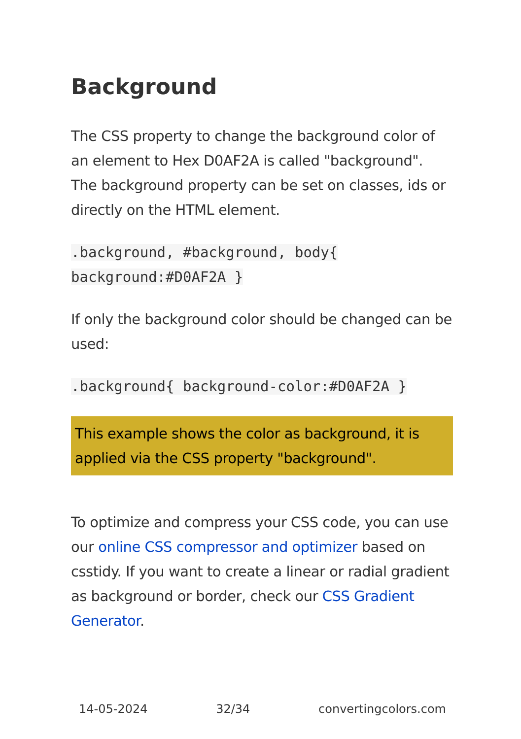Background
The CSS property to change the background color of an element to Hex D0AF2A is called "background". The background property can be set on classes, ids or directly on the HTML element.
.background, #background, body{
background:#D0AF2A }
If only the background color should be changed can be used:
.background{ background-color:#D0AF2A }
This example shows the color as background, it is applied via the CSS property "background".
To optimize and compress your CSS code, you can use our online CSS compressor and optimizer based on csstidy. If you want to create a linear or radial gradient as background or border, check our CSS Gradient Generator.
14-05-2024 32/34 convertingcolors.com